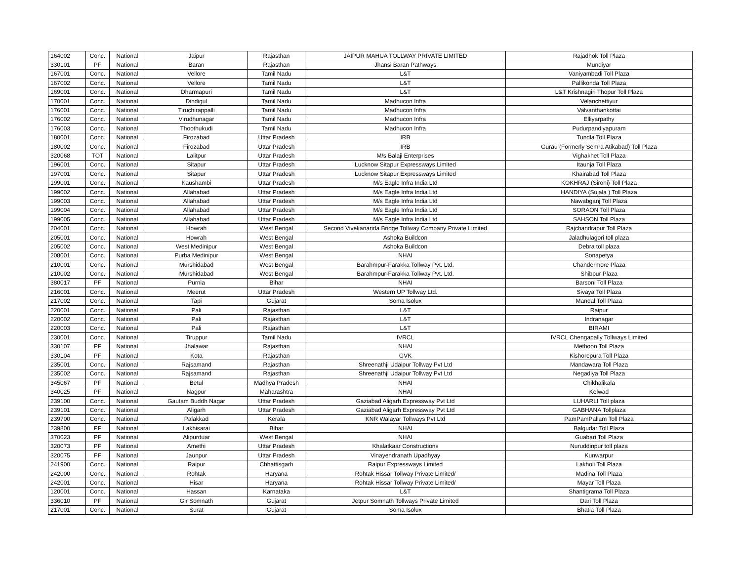| 164002 | Conc. | National | Jaipur | Rajasthan | JAIPUR MAHUA TOLLWAY PRIVATE LIMITED | Rajadhok Toll Plaza |
| 330101 | PF | National | Baran | Rajasthan | Jhansi Baran Pathways | Mundiyar |
| 167001 | Conc. | National | Vellore | Tamil Nadu | L&T | Vaniyambadi Toll Plaza |
| 167002 | Conc. | National | Vellore | Tamil Nadu | L&T | Pallikonda Toll Plaza |
| 169001 | Conc. | National | Dharmapuri | Tamil Nadu | L&T | L&T Krishnagiri Thopur Toll Plaza |
| 170001 | Conc. | National | Dindigul | Tamil Nadu | Madhucon Infra | Velanchettiyur |
| 176001 | Conc. | National | Tiruchirappalli | Tamil Nadu | Madhucon Infra | Valvanthankottai |
| 176002 | Conc. | National | Virudhunagar | Tamil Nadu | Madhucon Infra | Elliyarpathy |
| 176003 | Conc. | National | Thoothukudi | Tamil Nadu | Madhucon Infra | Pudurpandiyapuram |
| 180001 | Conc. | National | Firozabad | Uttar Pradesh | IRB | Tundla Toll Plaza |
| 180002 | Conc. | National | Firozabad | Uttar Pradesh | IRB | Gurau (Formerly Semra Atikabad) Toll Plaza |
| 320068 | TOT | National | Lalitpur | Uttar Pradesh | M/s Balaji Enterprises | Vighakhet Toll Plaza |
| 196001 | Conc. | National | Sitapur | Uttar Pradesh | Lucknow Sitapur Expressways Limited | Itaunja Toll Plaza |
| 197001 | Conc. | National | Sitapur | Uttar Pradesh | Lucknow Sitapur Expressways Limited | Khairabad Toll Plaza |
| 199001 | Conc. | National | Kaushambi | Uttar Pradesh | M/s Eagle Infra India Ltd | KOKHRAJ (Sirohi) Toll Plaza |
| 199002 | Conc. | National | Allahabad | Uttar Pradesh | M/s Eagle Infra India Ltd | HANDIYA (Sujala ) Toll Plaza |
| 199003 | Conc. | National | Allahabad | Uttar Pradesh | M/s Eagle Infra India Ltd | Nawabganj Toll Plaza |
| 199004 | Conc. | National | Allahabad | Uttar Pradesh | M/s Eagle Infra India Ltd | SORAON Toll Plaza |
| 199005 | Conc. | National | Allahabad | Uttar Pradesh | M/s Eagle Infra India Ltd | SAHSON Toll Plaza |
| 204001 | Conc. | National | Howrah | West Bengal | Second Vivekananda Bridge Tollway Company Private Limited | Rajchandrapur Toll Plaza |
| 205001 | Conc. | National | Howrah | West Bengal | Ashoka Buildcon | Jaladhulagori toll plaza |
| 205002 | Conc. | National | West Medinipur | West Bengal | Ashoka Buildcon | Debra toll plaza |
| 208001 | Conc. | National | Purba Medinipur | West Bengal | NHAI | Sonapetya |
| 210001 | Conc. | National | Murshidabad | West Bengal | Barahmpur-Farakka Tollway Pvt. Ltd. | Chandermore Plaza |
| 210002 | Conc. | National | Murshidabad | West Bengal | Barahmpur-Farakka Tollway Pvt. Ltd. | Shibpur Plaza |
| 380017 | PF | National | Purnia | Bihar | NHAI | Barsoni Toll Plaza |
| 216001 | Conc. | National | Meerut | Uttar Pradesh | Western UP Tollway Ltd. | Sivaya Toll Plaza |
| 217002 | Conc. | National | Tapi | Gujarat | Soma Isolux | Mandal Toll Plaza |
| 220001 | Conc. | National | Pali | Rajasthan | L&T | Raipur |
| 220002 | Conc. | National | Pali | Rajasthan | L&T | Indranagar |
| 220003 | Conc. | National | Pali | Rajasthan | L&T | BIRAMI |
| 230001 | Conc. | National | Tiruppur | Tamil Nadu | IVRCL | IVRCL Chengapally Tollways Limited |
| 330107 | PF | National | Jhalawar | Rajasthan | NHAI | Methoon Toll Plaza |
| 330104 | PF | National | Kota | Rajasthan | GVK | Kishorepura Toll Plaza |
| 235001 | Conc. | National | Rajsamand | Rajasthan | Shreenathji Udaipur Tollway Pvt Ltd | Mandawara Toll Plaza |
| 235002 | Conc. | National | Rajsamand | Rajasthan | Shreenathji Udaipur Tollway Pvt Ltd | Negadiya Toll Plaza |
| 345067 | PF | National | Betul | Madhya Pradesh | NHAI | Chikhalikala |
| 340025 | PF | National | Nagpur | Maharashtra | NHAI | Kelwad |
| 239100 | Conc. | National | Gautam Buddh Nagar | Uttar Pradesh | Gaziabad Aligarh Expressway Pvt Ltd | LUHARLI Toll plaza |
| 239101 | Conc. | National | Aligarh | Uttar Pradesh | Gaziabad Aligarh Expressway Pvt Ltd | GABHANA Tollplaza |
| 239700 | Conc. | National | Palakkad | Kerala | KNR Walayar Tollways Pvt Ltd | PamPamPallam Toll Plaza |
| 239800 | PF | National | Lakhisarai | Bihar | NHAI | Balgudar Toll Plaza |
| 370023 | PF | National | Alipurduar | West Bengal | NHAI | Guabari Toll Plaza |
| 320073 | PF | National | Amethi | Uttar Pradesh | Khalatkaar Constructions | Nuruddinpur toll plaza |
| 320075 | PF | National | Jaunpur | Uttar Pradesh | Vinayendranath Upadhyay | Kunwarpur |
| 241900 | Conc. | National | Raipur | Chhattisgarh | Raipur Expressways Limited | Lakholi Toll Plaza |
| 242000 | Conc. | National | Rohtak | Haryana | Rohtak Hissar Tollway Private Limited/ | Madina Toll Plaza |
| 242001 | Conc. | National | Hisar | Haryana | Rohtak Hissar Tollway Private Limited/ | Mayar Toll Plaza |
| 120001 | Conc. | National | Hassan | Karnataka | L&T | Shantigrama Toll Plaza |
| 336010 | PF | National | Gir Somnath | Gujarat | Jetpur Somnath Tollways Private Limited | Dari Toll Plaza |
| 217001 | Conc. | National | Surat | Gujarat | Soma Isolux | Bhatia Toll Plaza |